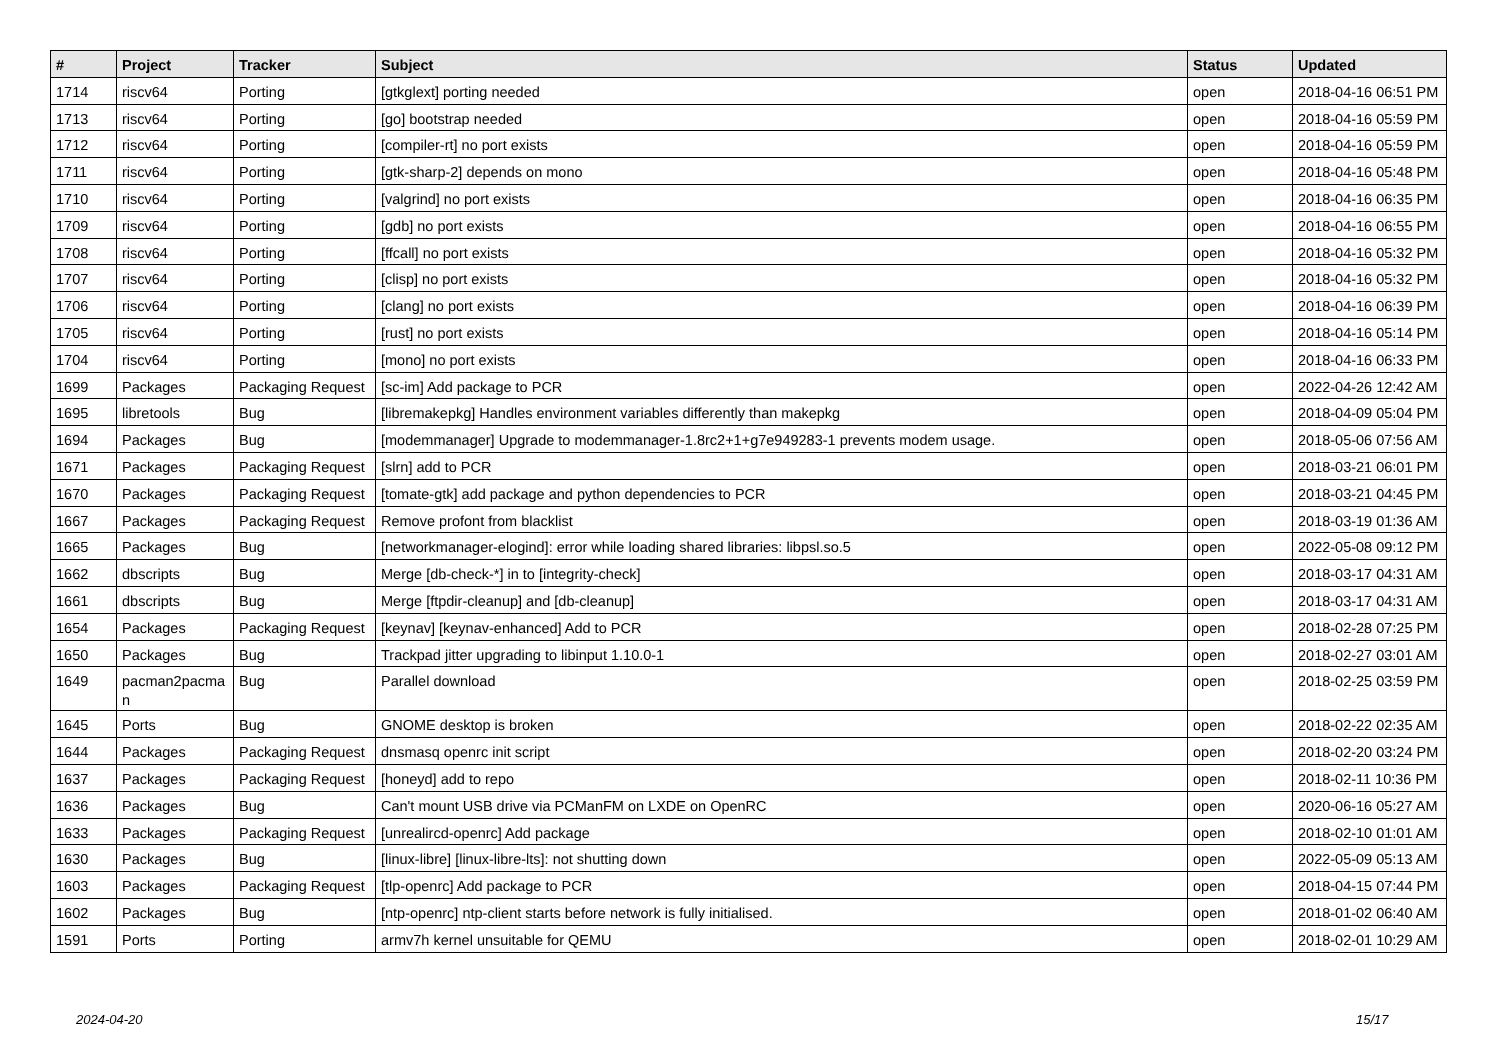| # | Project | Tracker | Subject | Status | Updated |
| --- | --- | --- | --- | --- | --- |
| 1714 | riscv64 | Porting | [gtkglext] porting needed | open | 2018-04-16 06:51 PM |
| 1713 | riscv64 | Porting | [go] bootstrap needed | open | 2018-04-16 05:59 PM |
| 1712 | riscv64 | Porting | [compiler-rt] no port exists | open | 2018-04-16 05:59 PM |
| 1711 | riscv64 | Porting | [gtk-sharp-2] depends on mono | open | 2018-04-16 05:48 PM |
| 1710 | riscv64 | Porting | [valgrind] no port exists | open | 2018-04-16 06:35 PM |
| 1709 | riscv64 | Porting | [gdb] no port exists | open | 2018-04-16 06:55 PM |
| 1708 | riscv64 | Porting | [ffcall] no port exists | open | 2018-04-16 05:32 PM |
| 1707 | riscv64 | Porting | [clisp] no port exists | open | 2018-04-16 05:32 PM |
| 1706 | riscv64 | Porting | [clang] no port exists | open | 2018-04-16 06:39 PM |
| 1705 | riscv64 | Porting | [rust] no port exists | open | 2018-04-16 05:14 PM |
| 1704 | riscv64 | Porting | [mono] no port exists | open | 2018-04-16 06:33 PM |
| 1699 | Packages | Packaging Request | [sc-im] Add package to PCR | open | 2022-04-26 12:42 AM |
| 1695 | libretools | Bug | [libremakepkg] Handles environment variables differently than makepkg | open | 2018-04-09 05:04 PM |
| 1694 | Packages | Bug | [modemmanager] Upgrade to modemmanager-1.8rc2+1+g7e949283-1 prevents modem usage. | open | 2018-05-06 07:56 AM |
| 1671 | Packages | Packaging Request | [slrn] add to PCR | open | 2018-03-21 06:01 PM |
| 1670 | Packages | Packaging Request | [tomate-gtk] add package and python dependencies to PCR | open | 2018-03-21 04:45 PM |
| 1667 | Packages | Packaging Request | Remove profont from blacklist | open | 2018-03-19 01:36 AM |
| 1665 | Packages | Bug | [networkmanager-elogind]: error while loading shared libraries: libpsl.so.5 | open | 2022-05-08 09:12 PM |
| 1662 | dbscripts | Bug | Merge [db-check-*] in to [integrity-check] | open | 2018-03-17 04:31 AM |
| 1661 | dbscripts | Bug | Merge [ftpdir-cleanup] and [db-cleanup] | open | 2018-03-17 04:31 AM |
| 1654 | Packages | Packaging Request | [keynav] [keynav-enhanced] Add to PCR | open | 2018-02-28 07:25 PM |
| 1650 | Packages | Bug | Trackpad jitter upgrading to libinput 1.10.0-1 | open | 2018-02-27 03:01 AM |
| 1649 | pacman2pacma n | Bug | Parallel download | open | 2018-02-25 03:59 PM |
| 1645 | Ports | Bug | GNOME desktop is broken | open | 2018-02-22 02:35 AM |
| 1644 | Packages | Packaging Request | dnsmasq openrc init script | open | 2018-02-20 03:24 PM |
| 1637 | Packages | Packaging Request | [honeyd] add to repo | open | 2018-02-11 10:36 PM |
| 1636 | Packages | Bug | Can't mount USB drive via PCManFM on LXDE on OpenRC | open | 2020-06-16 05:27 AM |
| 1633 | Packages | Packaging Request | [unrealircd-openrc] Add package | open | 2018-02-10 01:01 AM |
| 1630 | Packages | Bug | [linux-libre] [linux-libre-lts]: not shutting down | open | 2022-05-09 05:13 AM |
| 1603 | Packages | Packaging Request | [tlp-openrc] Add package to PCR | open | 2018-04-15 07:44 PM |
| 1602 | Packages | Bug | [ntp-openrc] ntp-client starts before network is fully initialised. | open | 2018-01-02 06:40 AM |
| 1591 | Ports | Porting | armv7h kernel unsuitable for QEMU | open | 2018-02-01 10:29 AM |
2024-04-20 15/17